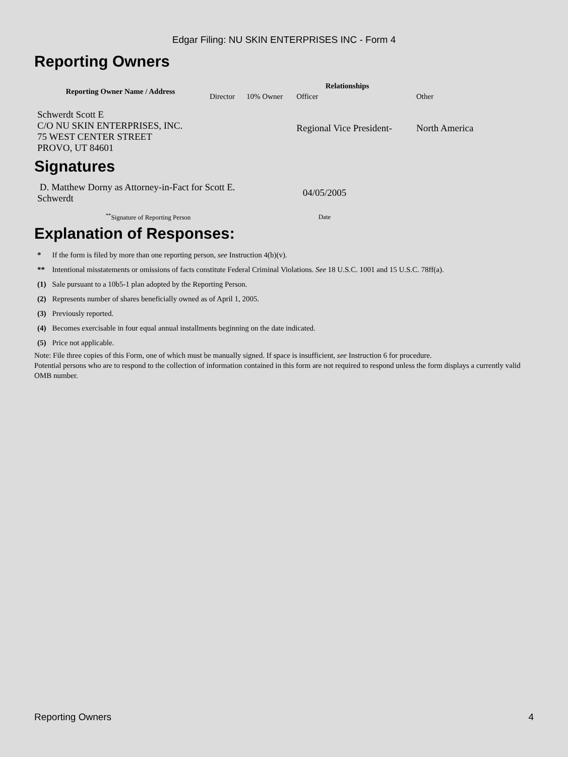Edgar Filing: NU SKIN ENTERPRISES INC - Form 4
Reporting Owners
| Reporting Owner Name / Address | Relationships | | | |
| --- | --- | --- | --- | --- |
| | Director | 10% Owner | Officer | Other |
| Schwerdt Scott E C/O NU SKIN ENTERPRISES, INC. 75 WEST CENTER STREET PROVO, UT 84601 | | | Regional Vice President- | North America |
Signatures
| D. Matthew Dorny as Attorney-in-Fact for Scott E. Schwerdt | 04/05/2005 |
| <sup>**</sup> Signature of Reporting Person | Date |
Explanation of Responses:
| * | If the form is filed by more than one reporting person, see Instruction 4(b)(v). |
| ** | Intentional misstatements or omissions of facts constitute Federal Criminal Violations. See 18 U.S.C. 1001 and 15 U.S.C. 78ff(a). |
| (1) | Sale pursuant to a 10b5-1 plan adopted by the Reporting Person. |
| (2) | Represents number of shares beneficially owned as of April 1, 2005. |
| (3) | Previously reported. |
| (4) | Becomes exercisable in four equal annual installments beginning on the date indicated. |
| (5) | Price not applicable. |
Note: File three copies of this Form, one of which must be manually signed. If space is insufficient, see Instruction 6 for procedure.
Potential persons who are to respond to the collection of information contained in this form are not required to respond unless the form displays a currently valid OMB number.
Reporting Owners 4